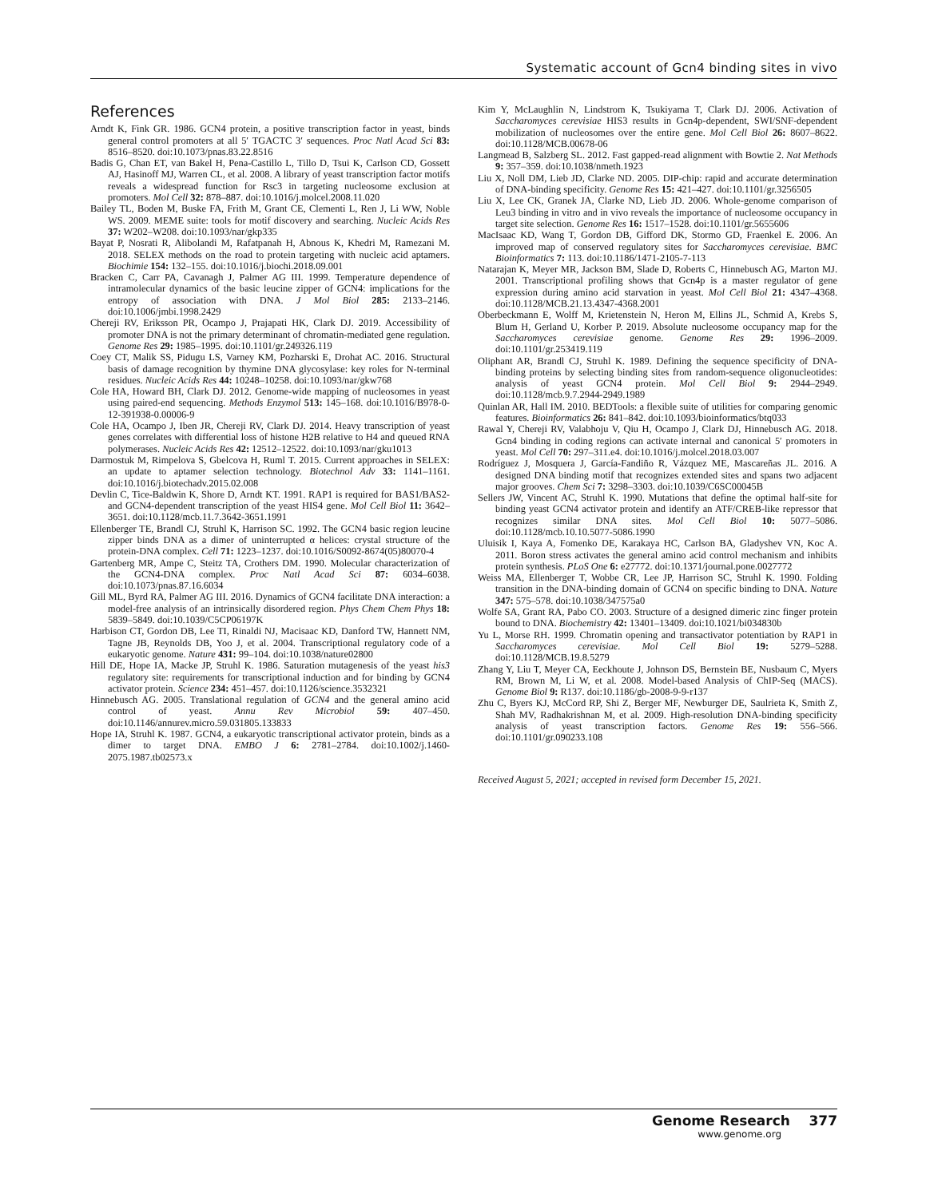Systematic account of Gcn4 binding sites in vivo
References
Arndt K, Fink GR. 1986. GCN4 protein, a positive transcription factor in yeast, binds general control promoters at all 5′ TGACTC 3′ sequences. Proc Natl Acad Sci 83: 8516–8520. doi:10.1073/pnas.83.22.8516
Badis G, Chan ET, van Bakel H, Pena-Castillo L, Tillo D, Tsui K, Carlson CD, Gossett AJ, Hasinoff MJ, Warren CL, et al. 2008. A library of yeast transcription factor motifs reveals a widespread function for Rsc3 in targeting nucleosome exclusion at promoters. Mol Cell 32: 878–887. doi:10.1016/j.molcel.2008.11.020
Bailey TL, Boden M, Buske FA, Frith M, Grant CE, Clementi L, Ren J, Li WW, Noble WS. 2009. MEME suite: tools for motif discovery and searching. Nucleic Acids Res 37: W202–W208. doi:10.1093/nar/gkp335
Bayat P, Nosrati R, Alibolandi M, Rafatpanah H, Abnous K, Khedri M, Ramezani M. 2018. SELEX methods on the road to protein targeting with nucleic acid aptamers. Biochimie 154: 132–155. doi:10.1016/j.biochi.2018.09.001
Bracken C, Carr PA, Cavanagh J, Palmer AG III. 1999. Temperature dependence of intramolecular dynamics of the basic leucine zipper of GCN4: implications for the entropy of association with DNA. J Mol Biol 285: 2133–2146. doi:10.1006/jmbi.1998.2429
Chereji RV, Eriksson PR, Ocampo J, Prajapati HK, Clark DJ. 2019. Accessibility of promoter DNA is not the primary determinant of chromatin-mediated gene regulation. Genome Res 29: 1985–1995. doi:10.1101/gr.249326.119
Coey CT, Malik SS, Pidugu LS, Varney KM, Pozharski E, Drohat AC. 2016. Structural basis of damage recognition by thymine DNA glycosylase: key roles for N-terminal residues. Nucleic Acids Res 44: 10248–10258. doi:10.1093/nar/gkw768
Cole HA, Howard BH, Clark DJ. 2012. Genome-wide mapping of nucleosomes in yeast using paired-end sequencing. Methods Enzymol 513: 145–168. doi:10.1016/B978-0-12-391938-0.00006-9
Cole HA, Ocampo J, Iben JR, Chereji RV, Clark DJ. 2014. Heavy transcription of yeast genes correlates with differential loss of histone H2B relative to H4 and queued RNA polymerases. Nucleic Acids Res 42: 12512–12522. doi:10.1093/nar/gku1013
Darmostuk M, Rimpelova S, Gbelcova H, Ruml T. 2015. Current approaches in SELEX: an update to aptamer selection technology. Biotechnol Adv 33: 1141–1161. doi:10.1016/j.biotechadv.2015.02.008
Devlin C, Tice-Baldwin K, Shore D, Arndt KT. 1991. RAP1 is required for BAS1/BAS2- and GCN4-dependent transcription of the yeast HIS4 gene. Mol Cell Biol 11: 3642–3651. doi:10.1128/mcb.11.7.3642-3651.1991
Ellenberger TE, Brandl CJ, Struhl K, Harrison SC. 1992. The GCN4 basic region leucine zipper binds DNA as a dimer of uninterrupted α helices: crystal structure of the protein-DNA complex. Cell 71: 1223–1237. doi:10.1016/S0092-8674(05)80070-4
Gartenberg MR, Ampe C, Steitz TA, Crothers DM. 1990. Molecular characterization of the GCN4-DNA complex. Proc Natl Acad Sci 87: 6034–6038. doi:10.1073/pnas.87.16.6034
Gill ML, Byrd RA, Palmer AG III. 2016. Dynamics of GCN4 facilitate DNA interaction: a model-free analysis of an intrinsically disordered region. Phys Chem Chem Phys 18: 5839–5849. doi:10.1039/C5CP06197K
Harbison CT, Gordon DB, Lee TI, Rinaldi NJ, Macisaac KD, Danford TW, Hannett NM, Tagne JB, Reynolds DB, Yoo J, et al. 2004. Transcriptional regulatory code of a eukaryotic genome. Nature 431: 99–104. doi:10.1038/nature02800
Hill DE, Hope IA, Macke JP, Struhl K. 1986. Saturation mutagenesis of the yeast his3 regulatory site: requirements for transcriptional induction and for binding by GCN4 activator protein. Science 234: 451–457. doi:10.1126/science.3532321
Hinnebusch AG. 2005. Translational regulation of GCN4 and the general amino acid control of yeast. Annu Rev Microbiol 59: 407–450. doi:10.1146/annurev.micro.59.031805.133833
Hope IA, Struhl K. 1987. GCN4, a eukaryotic transcriptional activator protein, binds as a dimer to target DNA. EMBO J 6: 2781–2784. doi:10.1002/j.1460-2075.1987.tb02573.x
Kim Y, McLaughlin N, Lindstrom K, Tsukiyama T, Clark DJ. 2006. Activation of Saccharomyces cerevisiae HIS3 results in Gcn4p-dependent, SWI/SNF-dependent mobilization of nucleosomes over the entire gene. Mol Cell Biol 26: 8607–8622. doi:10.1128/MCB.00678-06
Langmead B, Salzberg SL. 2012. Fast gapped-read alignment with Bowtie 2. Nat Methods 9: 357–359. doi:10.1038/nmeth.1923
Liu X, Noll DM, Lieb JD, Clarke ND. 2005. DIP-chip: rapid and accurate determination of DNA-binding specificity. Genome Res 15: 421–427. doi:10.1101/gr.3256505
Liu X, Lee CK, Granek JA, Clarke ND, Lieb JD. 2006. Whole-genome comparison of Leu3 binding in vitro and in vivo reveals the importance of nucleosome occupancy in target site selection. Genome Res 16: 1517–1528. doi:10.1101/gr.5655606
MacIsaac KD, Wang T, Gordon DB, Gifford DK, Stormo GD, Fraenkel E. 2006. An improved map of conserved regulatory sites for Saccharomyces cerevisiae. BMC Bioinformatics 7: 113. doi:10.1186/1471-2105-7-113
Natarajan K, Meyer MR, Jackson BM, Slade D, Roberts C, Hinnebusch AG, Marton MJ. 2001. Transcriptional profiling shows that Gcn4p is a master regulator of gene expression during amino acid starvation in yeast. Mol Cell Biol 21: 4347–4368. doi:10.1128/MCB.21.13.4347-4368.2001
Oberbeckmann E, Wolff M, Krietenstein N, Heron M, Ellins JL, Schmid A, Krebs S, Blum H, Gerland U, Korber P. 2019. Absolute nucleosome occupancy map for the Saccharomyces cerevisiae genome. Genome Res 29: 1996–2009. doi:10.1101/gr.253419.119
Oliphant AR, Brandl CJ, Struhl K. 1989. Defining the sequence specificity of DNA-binding proteins by selecting binding sites from random-sequence oligonucleotides: analysis of yeast GCN4 protein. Mol Cell Biol 9: 2944–2949. doi:10.1128/mcb.9.7.2944-2949.1989
Quinlan AR, Hall IM. 2010. BEDTools: a flexible suite of utilities for comparing genomic features. Bioinformatics 26: 841–842. doi:10.1093/bioinformatics/btq033
Rawal Y, Chereji RV, Valabhoju V, Qiu H, Ocampo J, Clark DJ, Hinnebusch AG. 2018. Gcn4 binding in coding regions can activate internal and canonical 5′ promoters in yeast. Mol Cell 70: 297–311.e4. doi:10.1016/j.molcel.2018.03.007
Rodríguez J, Mosquera J, García-Fandiño R, Vázquez ME, Mascareñas JL. 2016. A designed DNA binding motif that recognizes extended sites and spans two adjacent major grooves. Chem Sci 7: 3298–3303. doi:10.1039/C6SC00045B
Sellers JW, Vincent AC, Struhl K. 1990. Mutations that define the optimal half-site for binding yeast GCN4 activator protein and identify an ATF/CREB-like repressor that recognizes similar DNA sites. Mol Cell Biol 10: 5077–5086. doi:10.1128/mcb.10.10.5077-5086.1990
Uluisik I, Kaya A, Fomenko DE, Karakaya HC, Carlson BA, Gladyshev VN, Koc A. 2011. Boron stress activates the general amino acid control mechanism and inhibits protein synthesis. PLoS One 6: e27772. doi:10.1371/journal.pone.0027772
Weiss MA, Ellenberger T, Wobbe CR, Lee JP, Harrison SC, Struhl K. 1990. Folding transition in the DNA-binding domain of GCN4 on specific binding to DNA. Nature 347: 575–578. doi:10.1038/347575a0
Wolfe SA, Grant RA, Pabo CO. 2003. Structure of a designed dimeric zinc finger protein bound to DNA. Biochemistry 42: 13401–13409. doi:10.1021/bi034830b
Yu L, Morse RH. 1999. Chromatin opening and transactivator potentiation by RAP1 in Saccharomyces cerevisiae. Mol Cell Biol 19: 5279–5288. doi:10.1128/MCB.19.8.5279
Zhang Y, Liu T, Meyer CA, Eeckhoute J, Johnson DS, Bernstein BE, Nusbaum C, Myers RM, Brown M, Li W, et al. 2008. Model-based Analysis of ChIP-Seq (MACS). Genome Biol 9: R137. doi:10.1186/gb-2008-9-9-r137
Zhu C, Byers KJ, McCord RP, Shi Z, Berger MF, Newburger DE, Saulrieta K, Smith Z, Shah MV, Radhakrishnan M, et al. 2009. High-resolution DNA-binding specificity analysis of yeast transcription factors. Genome Res 19: 556–566. doi:10.1101/gr.090233.108
Received August 5, 2021; accepted in revised form December 15, 2021.
Genome Research 377
www.genome.org